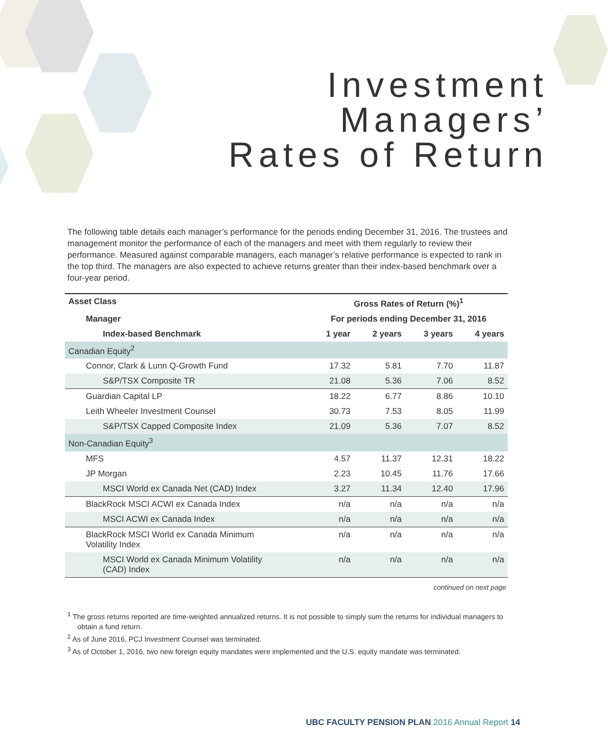Investment
Managers’
Rates of Return
The following table details each manager’s performance for the periods ending December 31, 2016. The trustees and management monitor the performance of each of the managers and meet with them regularly to review their performance. Measured against comparable managers, each manager’s relative performance is expected to rank in the top third. The managers are also expected to achieve returns greater than their index-based benchmark over a four-year period.
| Asset Class | Gross Rates of Return (%)<sup>1</sup> | | | |
| --- | --- | --- | --- | --- |
| Manager | For periods ending December 31, 2016 | | | |
| Index-based Benchmark | 1 year | 2 years | 3 years | 4 years |
| Canadian Equity<sup>2</sup> | | | | |
| Connor, Clark & Lunn Q-Growth Fund | 17.32 | 5.81 | 7.70 | 11.87 |
| S&P/TSX Composite TR | 21.08 | 5.36 | 7.06 | 8.52 |
| Guardian Capital LP | 18.22 | 6.77 | 8.86 | 10.10 |
| Leith Wheeler Investment Counsel | 30.73 | 7.53 | 8.05 | 11.99 |
| S&P/TSX Capped Composite Index | 21.09 | 5.36 | 7.07 | 8.52 |
| Non-Canadian Equity<sup>3</sup> | | | | |
| MFS | 4.57 | 11.37 | 12.31 | 18.22 |
| JP Morgan | 2.23 | 10.45 | 11.76 | 17.66 |
| MSCI World ex Canada Net (CAD) Index | 3.27 | 11.34 | 12.40 | 17.96 |
| BlackRock MSCI ACWI ex Canada Index | n/a | n/a | n/a | n/a |
| MSCI ACWI ex Canada Index | n/a | n/a | n/a | n/a |
| BlackRock MSCI World ex Canada Minimum Volatility Index | n/a | n/a | n/a | n/a |
| MSCI World ex Canada Minimum Volatility (CAD) Index | n/a | n/a | n/a | n/a |
continued on next page
<sup>1</sup> The gross returns reported are time-weighted annualized returns. It is not possible to simply sum the returns for individual managers to obtain a fund return.
<sup>2</sup> As of June 2016, PCJ Investment Counsel was terminated.
<sup>3</sup> As of October 1, 2016, two new foreign equity mandates were implemented and the U.S. equity mandate was terminated.
UBC FACULTY PENSION PLAN 2016 Annual Report 14